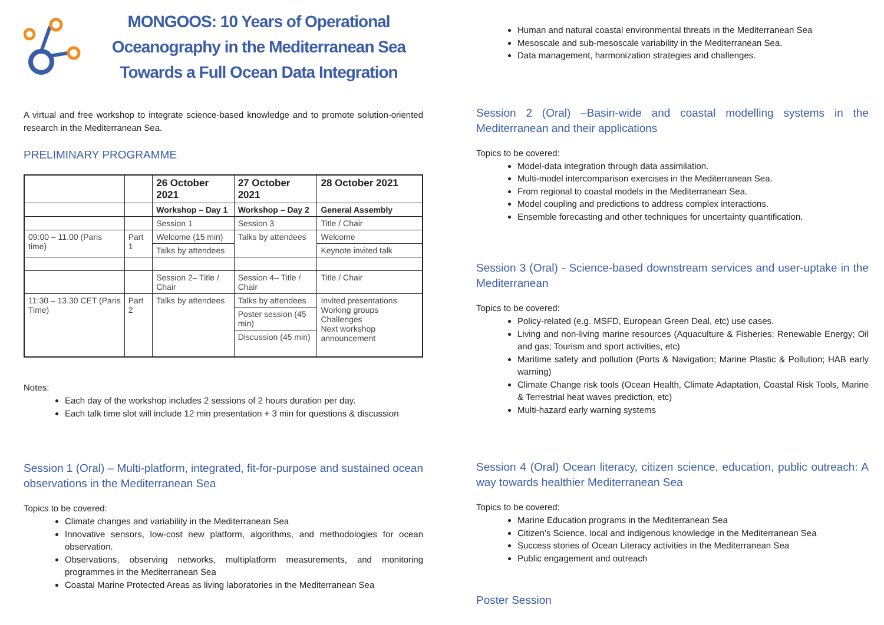MONGOOS: 10 Years of Operational
Oceanography in the Mediterranean Sea
Towards a Full Ocean Data Integration
A virtual and free workshop to integrate science-based knowledge and to promote solution-oriented research in the Mediterranean Sea.
PRELIMINARY PROGRAMME
| | | 26 October 2021 | 27 October 2021 | 28 October 2021 |
| --- | --- | --- | --- | --- |
| | | Workshop – Day 1 | Workshop – Day 2 | General Assembly |
| | | Session 1 | Session 3 | Title / Chair |
| 09:00 – 11.00 (Paris time) | Part 1 | Welcome (15 min) | Talks by attendees | Welcome |
| | | Talks by attendees | | Keynote invited talk |
| | | Session 2– Title / Chair | Session 4– Title / Chair | Title / Chair |
| 11:30 – 13.30 CET (Paris Time) | Part 2 | Talks by attendees | Talks by attendees | Invited presentations Working groups Challenges Next workshop announcement |
| | | | Poster session (45 min) | |
| | | | Discussion (45 min) | |
Notes:
Each day of the workshop includes 2 sessions of 2 hours duration per day.
Each talk time slot will include 12 min presentation + 3 min for questions & discussion
Session 1 (Oral) – Multi-platform, integrated, fit-for-purpose and sustained ocean observations in the Mediterranean Sea
Topics to be covered:
Climate changes and variability in the Mediterranean Sea
Innovative sensors, low-cost new platform, algorithms, and methodologies for ocean observation.
Observations, observing networks, multiplatform measurements, and monitoring programmes in the Mediterranean Sea
Coastal Marine Protected Areas as living laboratories in the Mediterranean Sea
Human and natural coastal environmental threats in the Mediterranean Sea
Mesoscale and sub-mesoscale variability in the Mediterranean Sea.
Data management, harmonization strategies and challenges.
Session 2 (Oral) –Basin-wide and coastal modelling systems in the Mediterranean and their applications
Topics to be covered:
Model-data integration through data assimilation.
Multi-model intercomparison exercises in the Mediterranean Sea.
From regional to coastal models in the Mediterranean Sea.
Model coupling and predictions to address complex interactions.
Ensemble forecasting and other techniques for uncertainty quantification.
Session 3 (Oral) - Science-based downstream services and user-uptake in the Mediterranean
Topics to be covered:
Policy-related (e.g. MSFD, European Green Deal, etc) use cases.
Living and non-living marine resources (Aquaculture & Fisheries; Renewable Energy; Oil and gas; Tourism and sport activities, etc)
Maritime safety and pollution (Ports & Navigation; Marine Plastic & Pollution; HAB early warning)
Climate Change risk tools (Ocean Health, Climate Adaptation, Coastal Risk Tools, Marine & Terrestrial heat waves prediction, etc)
Multi-hazard early warning systems
Session 4 (Oral) Ocean literacy, citizen science, education, public outreach: A way towards healthier Mediterranean Sea
Topics to be covered:
Marine Education programs in the Mediterranean Sea
Citizen’s Science, local and indigenous knowledge in the Mediterranean Sea
Success stories of Ocean Literacy activities in the Mediterranean Sea
Public engagement and outreach
Poster Session